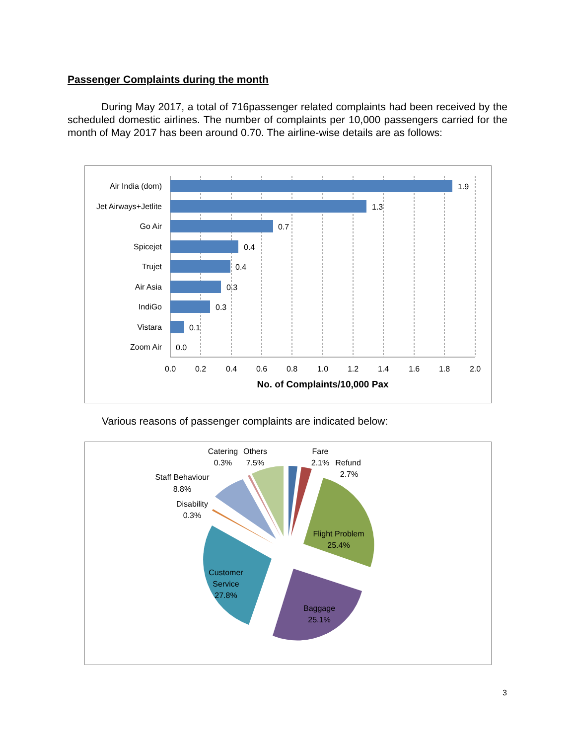Passenger Complaints during the month
During May 2017, a total of 716passenger related complaints had been received by the scheduled domestic airlines. The number of complaints per 10,000 passengers carried for the month of May 2017 has been around 0.70. The airline-wise details are as follows:
Air India (dom)
Jet Airways+Jetlite
Go Air
Spicejet
Trujet
Air Asia
IndiGo
Vistara
Zoom Air
1.9
1.3
0.7
0.4
0.4
0.3
0.3
0.1
0.0
0.0
0.2
0.4
0.6
0.8
1.0
1.2
1.4
1.6
1.8
2.0
No. of Complaints/10,000 Pax
Various reasons of passenger complaints are indicated below:
Fare
2.1%
2.7%
Refund
Catering
0.3%
Others
7.5%
Staff Behaviour
8.8%
Disability
0.3%
Flight Problem
25.4%
Customer
Service
27.8%
Baggage
25.1%
3